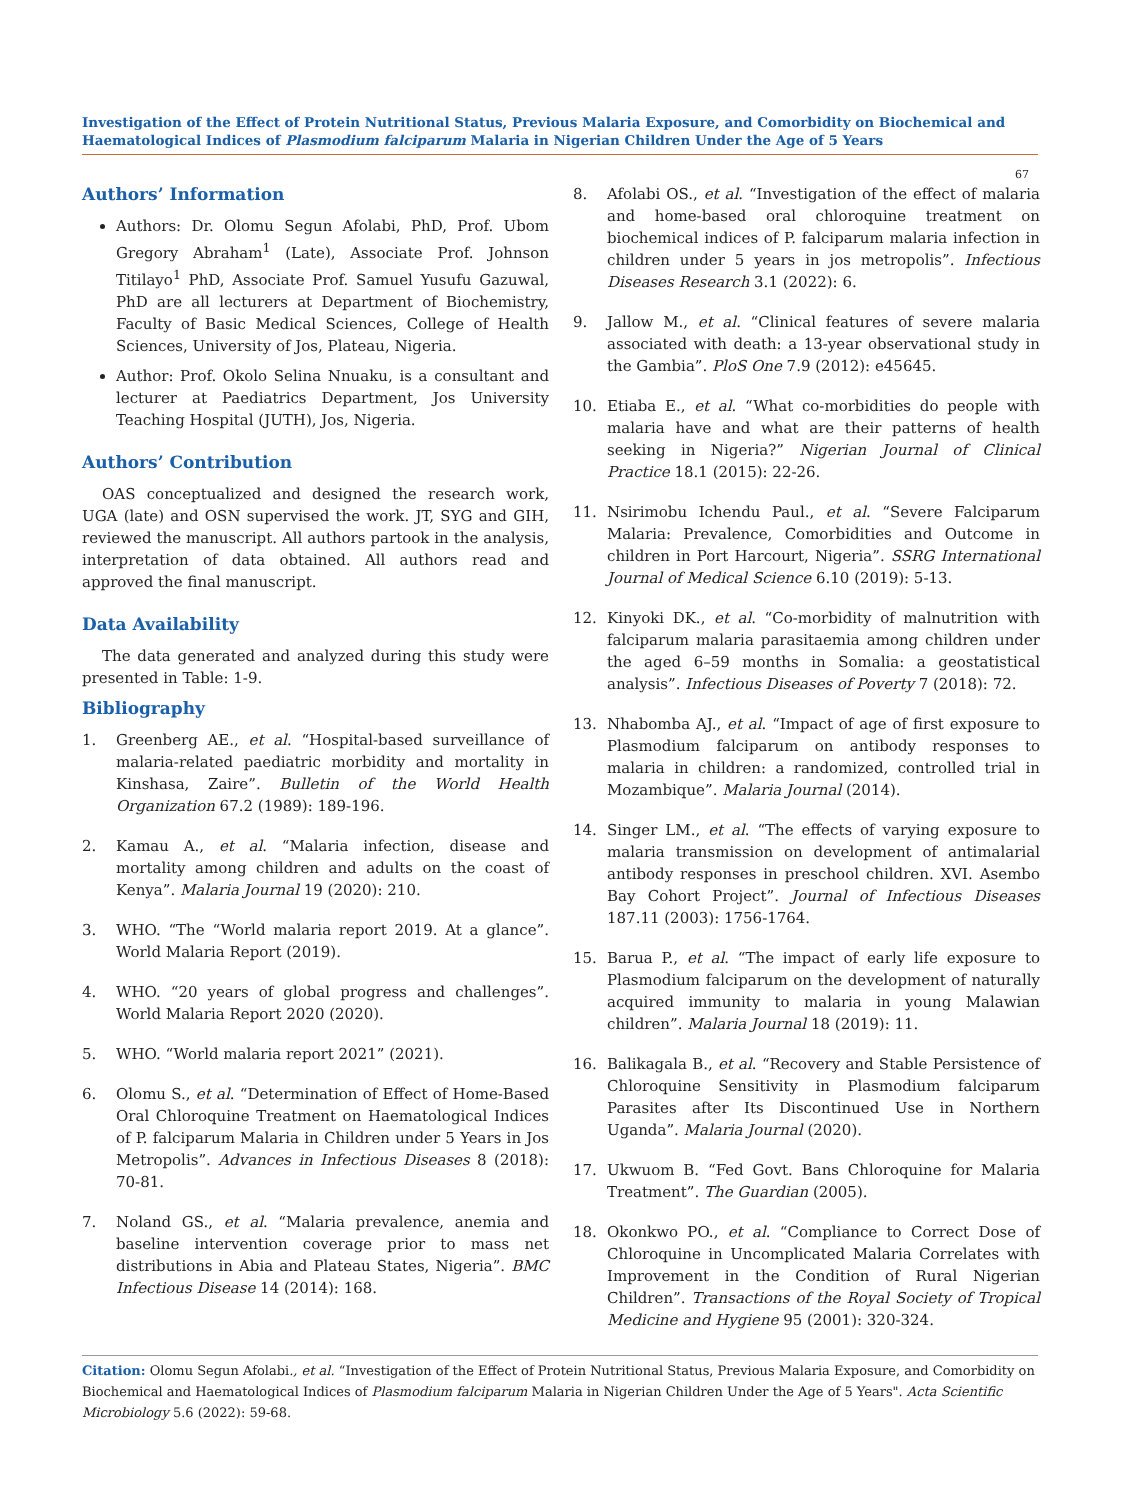Investigation of the Effect of Protein Nutritional Status, Previous Malaria Exposure, and Comorbidity on Biochemical and Haematological Indices of Plasmodium falciparum Malaria in Nigerian Children Under the Age of 5 Years
67
Authors’ Information
Authors: Dr. Olomu Segun Afolabi, PhD, Prof. Ubom Gregory Abraham<sup>1</sup> (Late), Associate Prof. Johnson Titilayo<sup>1</sup> PhD, Associate Prof. Samuel Yusufu Gazuwal, PhD are all lecturers at Department of Biochemistry, Faculty of Basic Medical Sciences, College of Health Sciences, University of Jos, Plateau, Nigeria.
Author: Prof. Okolo Selina Nnuaku, is a consultant and lecturer at Paediatrics Department, Jos University Teaching Hospital (JUTH), Jos, Nigeria.
Authors’ Contribution
OAS conceptualized and designed the research work, UGA (late) and OSN supervised the work. JT, SYG and GIH, reviewed the manuscript. All authors partook in the analysis, interpretation of data obtained. All authors read and approved the final manuscript.
Data Availability
The data generated and analyzed during this study were presented in Table: 1-9.
Bibliography
1. Greenberg AE., et al. “Hospital-based surveillance of malaria-related paediatric morbidity and mortality in Kinshasa, Zaire”. Bulletin of the World Health Organization 67.2 (1989): 189-196.
2. Kamau A., et al. “Malaria infection, disease and mortality among children and adults on the coast of Kenya”. Malaria Journal 19 (2020): 210.
3. WHO. “The “World malaria report 2019. At a glance”. World Malaria Report (2019).
4. WHO. “20 years of global progress and challenges”. World Malaria Report 2020 (2020).
5. WHO. “World malaria report 2021” (2021).
6. Olomu S., et al. “Determination of Effect of Home-Based Oral Chloroquine Treatment on Haematological Indices of P. falciparum Malaria in Children under 5 Years in Jos Metropolis”. Advances in Infectious Diseases 8 (2018): 70-81.
7. Noland GS., et al. “Malaria prevalence, anemia and baseline intervention coverage prior to mass net distributions in Abia and Plateau States, Nigeria”. BMC Infectious Disease 14 (2014): 168.
8. Afolabi OS., et al. “Investigation of the effect of malaria and home-based oral chloroquine treatment on biochemical indices of P. falciparum malaria infection in children under 5 years in jos metropolis”. Infectious Diseases Research 3.1 (2022): 6.
9. Jallow M., et al. “Clinical features of severe malaria associated with death: a 13-year observational study in the Gambia”. PloS One 7.9 (2012): e45645.
10. Etiaba E., et al. “What co-morbidities do people with malaria have and what are their patterns of health seeking in Nigeria?” Nigerian Journal of Clinical Practice 18.1 (2015): 22-26.
11. Nsirimobu Ichendu Paul., et al. “Severe Falciparum Malaria: Prevalence, Comorbidities and Outcome in children in Port Harcourt, Nigeria”. SSRG International Journal of Medical Science 6.10 (2019): 5-13.
12. Kinyoki DK., et al. “Co-morbidity of malnutrition with falciparum malaria parasitaemia among children under the aged 6–59 months in Somalia: a geostatistical analysis”. Infectious Diseases of Poverty 7 (2018): 72.
13. Nhabomba AJ., et al. “Impact of age of first exposure to Plasmodium falciparum on antibody responses to malaria in children: a randomized, controlled trial in Mozambique”. Malaria Journal (2014).
14. Singer LM., et al. “The effects of varying exposure to malaria transmission on development of antimalarial antibody responses in preschool children. XVI. Asembo Bay Cohort Project”. Journal of Infectious Diseases 187.11 (2003): 1756-1764.
15. Barua P., et al. “The impact of early life exposure to Plasmodium falciparum on the development of naturally acquired immunity to malaria in young Malawian children”. Malaria Journal 18 (2019): 11.
16. Balikagala B., et al. “Recovery and Stable Persistence of Chloroquine Sensitivity in Plasmodium falciparum Parasites after Its Discontinued Use in Northern Uganda”. Malaria Journal (2020).
17. Ukwuom B. “Fed Govt. Bans Chloroquine for Malaria Treatment”. The Guardian (2005).
18. Okonkwo PO., et al. “Compliance to Correct Dose of Chloroquine in Uncomplicated Malaria Correlates with Improvement in the Condition of Rural Nigerian Children”. Transactions of the Royal Society of Tropical Medicine and Hygiene 95 (2001): 320-324.
Citation: Olomu Segun Afolabi., et al. “Investigation of the Effect of Protein Nutritional Status, Previous Malaria Exposure, and Comorbidity on Biochemical and Haematological Indices of Plasmodium falciparum Malaria in Nigerian Children Under the Age of 5 Years". Acta Scientific Microbiology 5.6 (2022): 59-68.